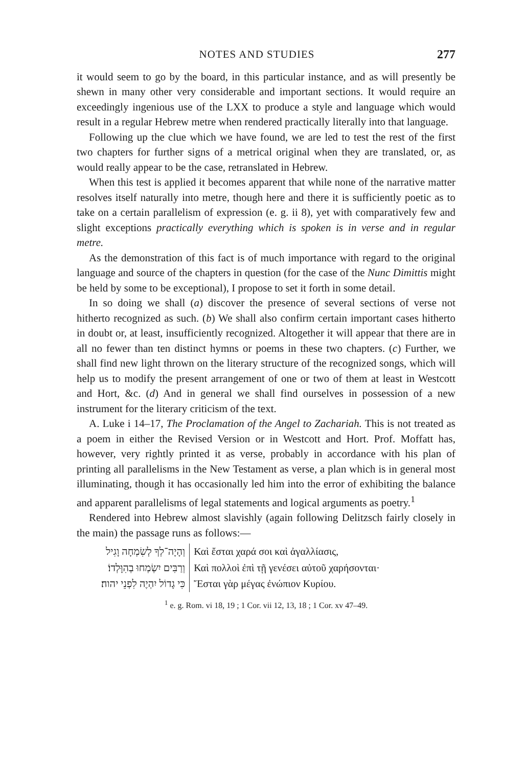NOTES AND STUDIES 277
it would seem to go by the board, in this particular instance, and as will presently be shewn in many other very considerable and important sections. It would require an exceedingly ingenious use of the LXX to produce a style and language which would result in a regular Hebrew metre when rendered practically literally into that language.
Following up the clue which we have found, we are led to test the rest of the first two chapters for further signs of a metrical original when they are translated, or, as would really appear to be the case, retranslated in Hebrew.
When this test is applied it becomes apparent that while none of the narrative matter resolves itself naturally into metre, though here and there it is sufficiently poetic as to take on a certain parallelism of expression (e. g. ii 8), yet with comparatively few and slight exceptions practically everything which is spoken is in verse and in regular metre.
As the demonstration of this fact is of much importance with regard to the original language and source of the chapters in question (for the case of the Nunc Dimittis might be held by some to be exceptional), I propose to set it forth in some detail.
In so doing we shall (a) discover the presence of several sections of verse not hitherto recognized as such. (b) We shall also confirm certain important cases hitherto in doubt or, at least, insufficiently recognized. Altogether it will appear that there are in all no fewer than ten distinct hymns or poems in these two chapters. (c) Further, we shall find new light thrown on the literary structure of the recognized songs, which will help us to modify the present arrangement of one or two of them at least in Westcott and Hort, &c. (d) And in general we shall find ourselves in possession of a new instrument for the literary criticism of the text.
A. Luke i 14–17, The Proclamation of the Angel to Zachariah. This is not treated as a poem in either the Revised Version or in Westcott and Hort. Prof. Moffatt has, however, very rightly printed it as verse, probably in accordance with his plan of printing all parallelisms in the New Testament as verse, a plan which is in general most illuminating, though it has occasionally led him into the error of exhibiting the balance and apparent parallelisms of legal statements and logical arguments as poetry.<sup>1</sup>
Rendered into Hebrew almost slavishly (again following Delitzsch fairly closely in the main) the passage runs as follows:—
| וְהָיָה־לְךָ לְשִׂמְחָה וָגִיל | Καὶ ἔσται χαρά σοι καὶ ἀγαλλίασις, |
| וְרַבִּים יִשְׂמְחוּ בְהִוָּלְדוֹ׃ | Καὶ πολλοὶ ἐπὶ τῇ γενέσει αὐτοῦ χαρήσονται· |
| כִּי גָדוֹל יִהְיֶה לִפְנֵי יהוה׃ | Ἔσται γὰρ μέγας ἐνώπιον Κυρίου. |
<sup>1</sup> e. g. Rom. vi 18, 19 ; 1 Cor. vii 12, 13, 18 ; 1 Cor. xv 47–49.